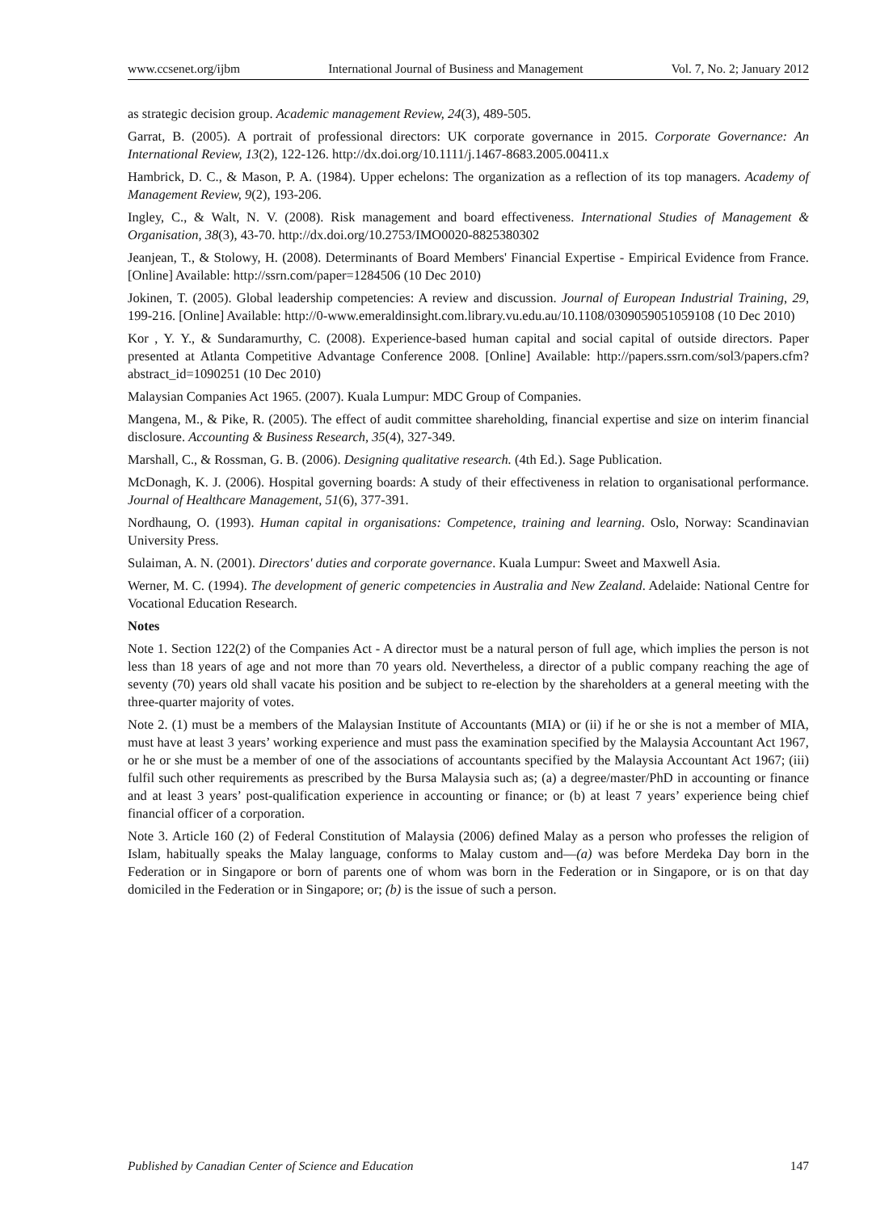www.ccsenet.org/ijbm International Journal of Business and Management Vol. 7, No. 2; January 2012
as strategic decision group. Academic management Review, 24(3), 489-505.
Garrat, B. (2005). A portrait of professional directors: UK corporate governance in 2015. Corporate Governance: An International Review, 13(2), 122-126. http://dx.doi.org/10.1111/j.1467-8683.2005.00411.x
Hambrick, D. C., & Mason, P. A. (1984). Upper echelons: The organization as a reflection of its top managers. Academy of Management Review, 9(2), 193-206.
Ingley, C., & Walt, N. V. (2008). Risk management and board effectiveness. International Studies of Management & Organisation, 38(3), 43-70. http://dx.doi.org/10.2753/IMO0020-8825380302
Jeanjean, T., & Stolowy, H. (2008). Determinants of Board Members' Financial Expertise - Empirical Evidence from France. [Online] Available: http://ssrn.com/paper=1284506 (10 Dec 2010)
Jokinen, T. (2005). Global leadership competencies: A review and discussion. Journal of European Industrial Training, 29, 199-216. [Online] Available: http://0-www.emeraldinsight.com.library.vu.edu.au/10.1108/0309059051059108 (10 Dec 2010)
Kor , Y. Y., & Sundaramurthy, C. (2008). Experience-based human capital and social capital of outside directors. Paper presented at Atlanta Competitive Advantage Conference 2008. [Online] Available: http://papers.ssrn.com/sol3/papers.cfm?abstract_id=1090251 (10 Dec 2010)
Malaysian Companies Act 1965. (2007). Kuala Lumpur: MDC Group of Companies.
Mangena, M., & Pike, R. (2005). The effect of audit committee shareholding, financial expertise and size on interim financial disclosure. Accounting & Business Research, 35(4), 327-349.
Marshall, C., & Rossman, G. B. (2006). Designing qualitative research. (4th Ed.). Sage Publication.
McDonagh, K. J. (2006). Hospital governing boards: A study of their effectiveness in relation to organisational performance. Journal of Healthcare Management, 51(6), 377-391.
Nordhaung, O. (1993). Human capital in organisations: Competence, training and learning. Oslo, Norway: Scandinavian University Press.
Sulaiman, A. N. (2001). Directors' duties and corporate governance. Kuala Lumpur: Sweet and Maxwell Asia.
Werner, M. C. (1994). The development of generic competencies in Australia and New Zealand. Adelaide: National Centre for Vocational Education Research.
Notes
Note 1. Section 122(2) of the Companies Act - A director must be a natural person of full age, which implies the person is not less than 18 years of age and not more than 70 years old. Nevertheless, a director of a public company reaching the age of seventy (70) years old shall vacate his position and be subject to re-election by the shareholders at a general meeting with the three-quarter majority of votes.
Note 2. (1) must be a members of the Malaysian Institute of Accountants (MIA) or (ii) if he or she is not a member of MIA, must have at least 3 years’ working experience and must pass the examination specified by the Malaysia Accountant Act 1967, or he or she must be a member of one of the associations of accountants specified by the Malaysia Accountant Act 1967; (iii) fulfil such other requirements as prescribed by the Bursa Malaysia such as; (a) a degree/master/PhD in accounting or finance and at least 3 years’ post-qualification experience in accounting or finance; or (b) at least 7 years’ experience being chief financial officer of a corporation.
Note 3. Article 160 (2) of Federal Constitution of Malaysia (2006) defined Malay as a person who professes the religion of Islam, habitually speaks the Malay language, conforms to Malay custom and—(a) was before Merdeka Day born in the Federation or in Singapore or born of parents one of whom was born in the Federation or in Singapore, or is on that day domiciled in the Federation or in Singapore; or; (b) is the issue of such a person.
Published by Canadian Center of Science and Education 147